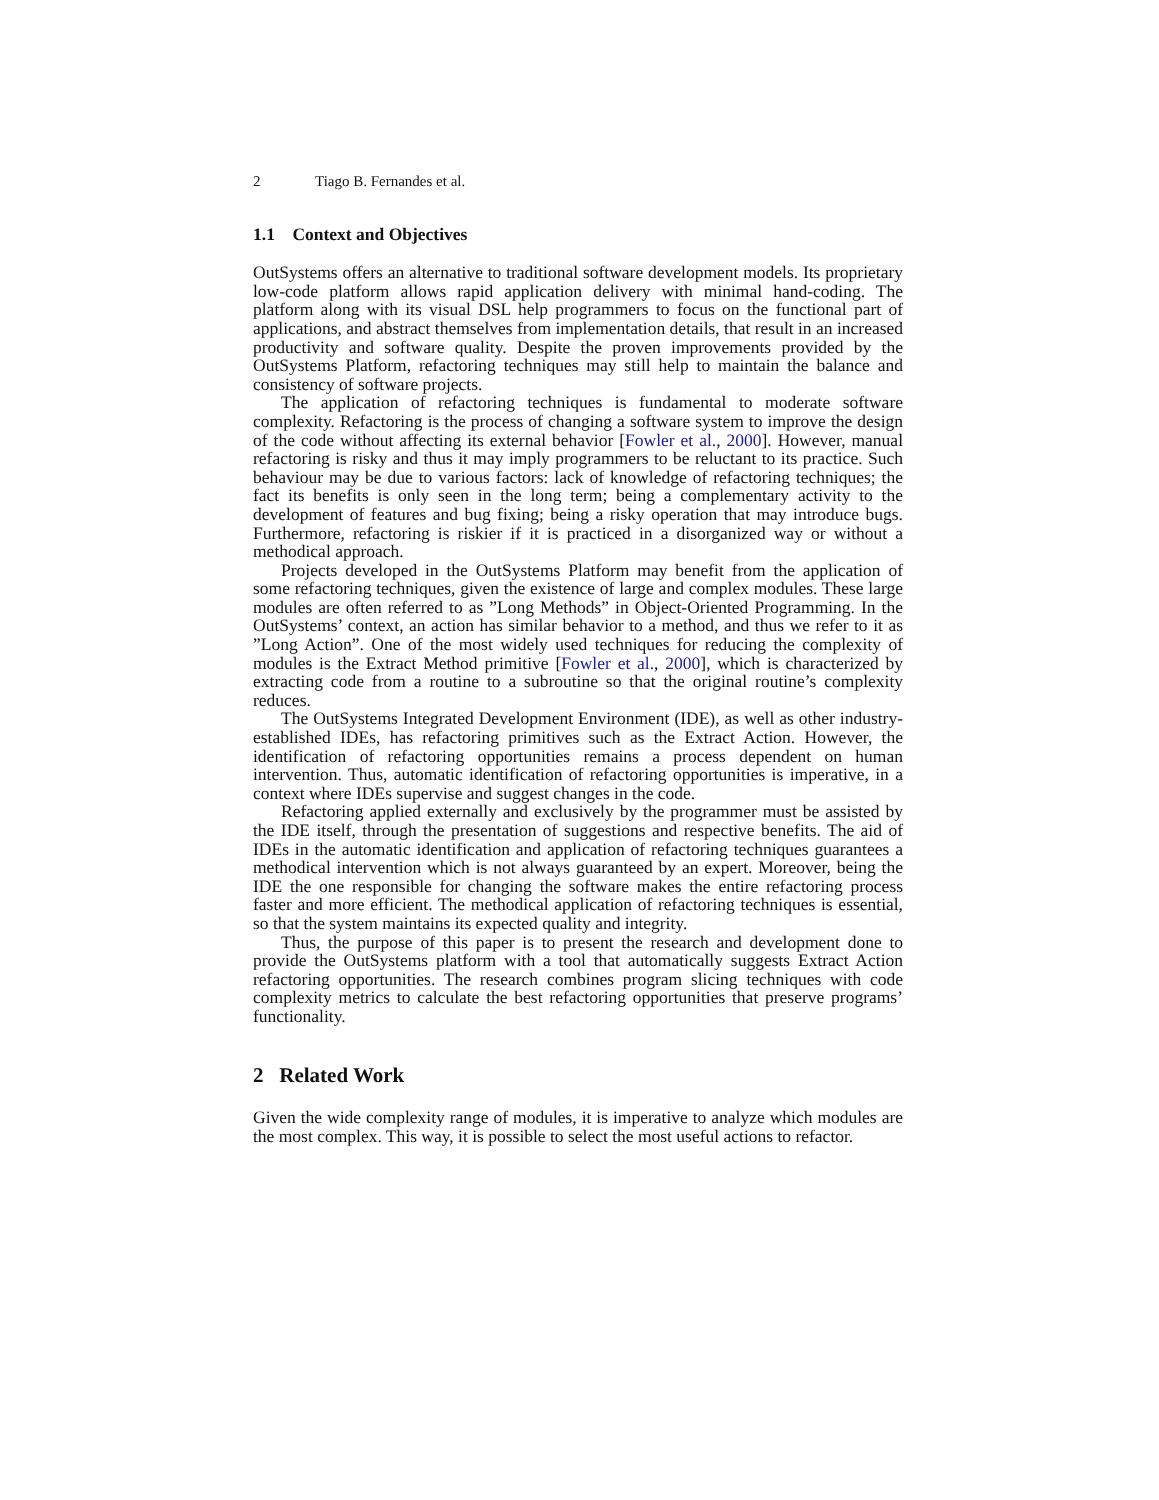2 Tiago B. Fernandes et al.
1.1 Context and Objectives
OutSystems offers an alternative to traditional software development models. Its proprietary low-code platform allows rapid application delivery with minimal hand-coding. The platform along with its visual DSL help programmers to focus on the functional part of applications, and abstract themselves from implementation details, that result in an increased productivity and software quality. Despite the proven improvements provided by the OutSystems Platform, refactoring techniques may still help to maintain the balance and consistency of software projects.
The application of refactoring techniques is fundamental to moderate software complexity. Refactoring is the process of changing a software system to improve the design of the code without affecting its external behavior [Fowler et al., 2000]. However, manual refactoring is risky and thus it may imply programmers to be reluctant to its practice. Such behaviour may be due to various factors: lack of knowledge of refactoring techniques; the fact its benefits is only seen in the long term; being a complementary activity to the development of features and bug fixing; being a risky operation that may introduce bugs. Furthermore, refactoring is riskier if it is practiced in a disorganized way or without a methodical approach.
Projects developed in the OutSystems Platform may benefit from the application of some refactoring techniques, given the existence of large and complex modules. These large modules are often referred to as ”Long Methods” in Object-Oriented Programming. In the OutSystems’ context, an action has similar behavior to a method, and thus we refer to it as ”Long Action”. One of the most widely used techniques for reducing the complexity of modules is the Extract Method primitive [Fowler et al., 2000], which is characterized by extracting code from a routine to a subroutine so that the original routine’s complexity reduces.
The OutSystems Integrated Development Environment (IDE), as well as other industry-established IDEs, has refactoring primitives such as the Extract Action. However, the identification of refactoring opportunities remains a process dependent on human intervention. Thus, automatic identification of refactoring opportunities is imperative, in a context where IDEs supervise and suggest changes in the code.
Refactoring applied externally and exclusively by the programmer must be assisted by the IDE itself, through the presentation of suggestions and respective benefits. The aid of IDEs in the automatic identification and application of refactoring techniques guarantees a methodical intervention which is not always guaranteed by an expert. Moreover, being the IDE the one responsible for changing the software makes the entire refactoring process faster and more efficient. The methodical application of refactoring techniques is essential, so that the system maintains its expected quality and integrity.
Thus, the purpose of this paper is to present the research and development done to provide the OutSystems platform with a tool that automatically suggests Extract Action refactoring opportunities. The research combines program slicing techniques with code complexity metrics to calculate the best refactoring opportunities that preserve programs’ functionality.
2 Related Work
Given the wide complexity range of modules, it is imperative to analyze which modules are the most complex. This way, it is possible to select the most useful actions to refactor.